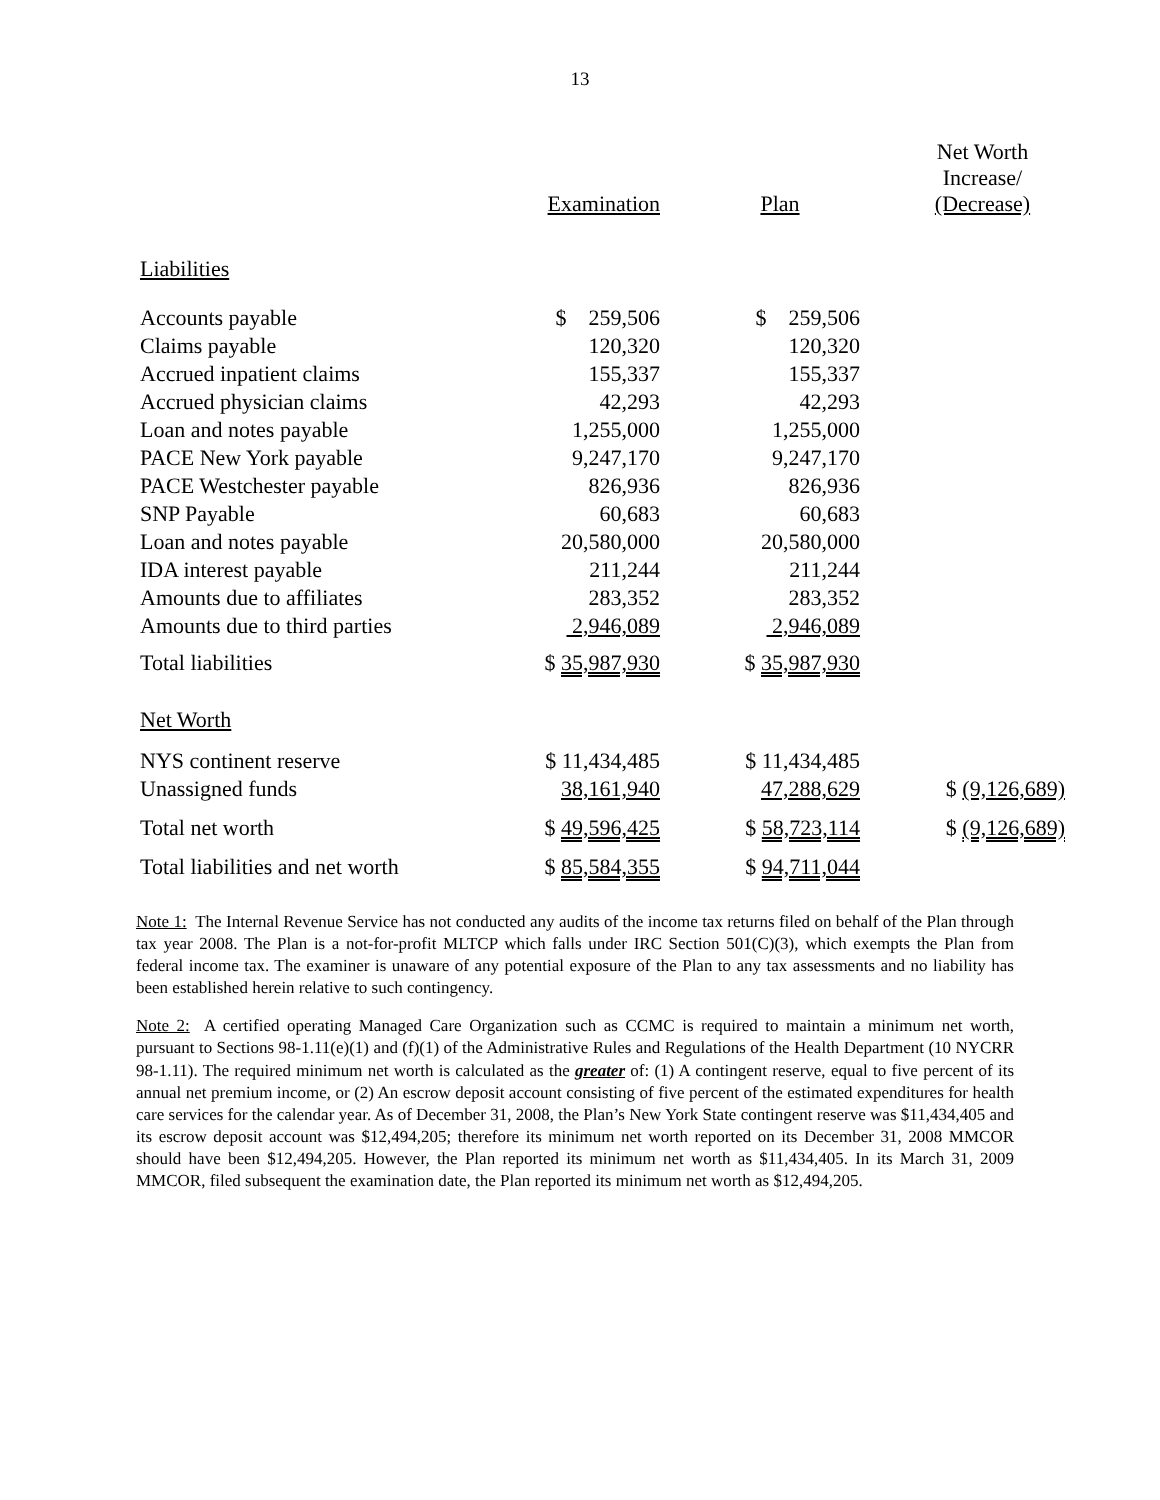13
| | Examination | Plan | Net Worth Increase/ (Decrease) |
| --- | --- | --- | --- |
| Liabilities | | | |
| Accounts payable | $ 259,506 | $ 259,506 | |
| Claims payable | 120,320 | 120,320 | |
| Accrued inpatient claims | 155,337 | 155,337 | |
| Accrued physician claims | 42,293 | 42,293 | |
| Loan and notes payable | 1,255,000 | 1,255,000 | |
| PACE New York payable | 9,247,170 | 9,247,170 | |
| PACE Westchester payable | 826,936 | 826,936 | |
| SNP Payable | 60,683 | 60,683 | |
| Loan and notes payable | 20,580,000 | 20,580,000 | |
| IDA interest payable | 211,244 | 211,244 | |
| Amounts due to affiliates | 283,352 | 283,352 | |
| Amounts due to third parties | 2,946,089 | 2,946,089 | |
| Total liabilities | $ 35,987,930 | $ 35,987,930 | |
| Net Worth | | | |
| NYS continent reserve | $ 11,434,485 | $ 11,434,485 | |
| Unassigned funds | 38,161,940 | 47,288,629 | $ (9,126,689) |
| Total net worth | $ 49,596,425 | $ 58,723,114 | $ (9,126,689) |
| Total liabilities and net worth | $ 85,584,355 | $ 94,711,044 | |
Note 1: The Internal Revenue Service has not conducted any audits of the income tax returns filed on behalf of the Plan through tax year 2008. The Plan is a not-for-profit MLTCP which falls under IRC Section 501(C)(3), which exempts the Plan from federal income tax. The examiner is unaware of any potential exposure of the Plan to any tax assessments and no liability has been established herein relative to such contingency.
Note 2: A certified operating Managed Care Organization such as CCMC is required to maintain a minimum net worth, pursuant to Sections 98-1.11(e)(1) and (f)(1) of the Administrative Rules and Regulations of the Health Department (10 NYCRR 98-1.11). The required minimum net worth is calculated as the greater of: (1) A contingent reserve, equal to five percent of its annual net premium income, or (2) An escrow deposit account consisting of five percent of the estimated expenditures for health care services for the calendar year. As of December 31, 2008, the Plan’s New York State contingent reserve was $11,434,405 and its escrow deposit account was $12,494,205; therefore its minimum net worth reported on its December 31, 2008 MMCOR should have been $12,494,205. However, the Plan reported its minimum net worth as $11,434,405. In its March 31, 2009 MMCOR, filed subsequent the examination date, the Plan reported its minimum net worth as $12,494,205.